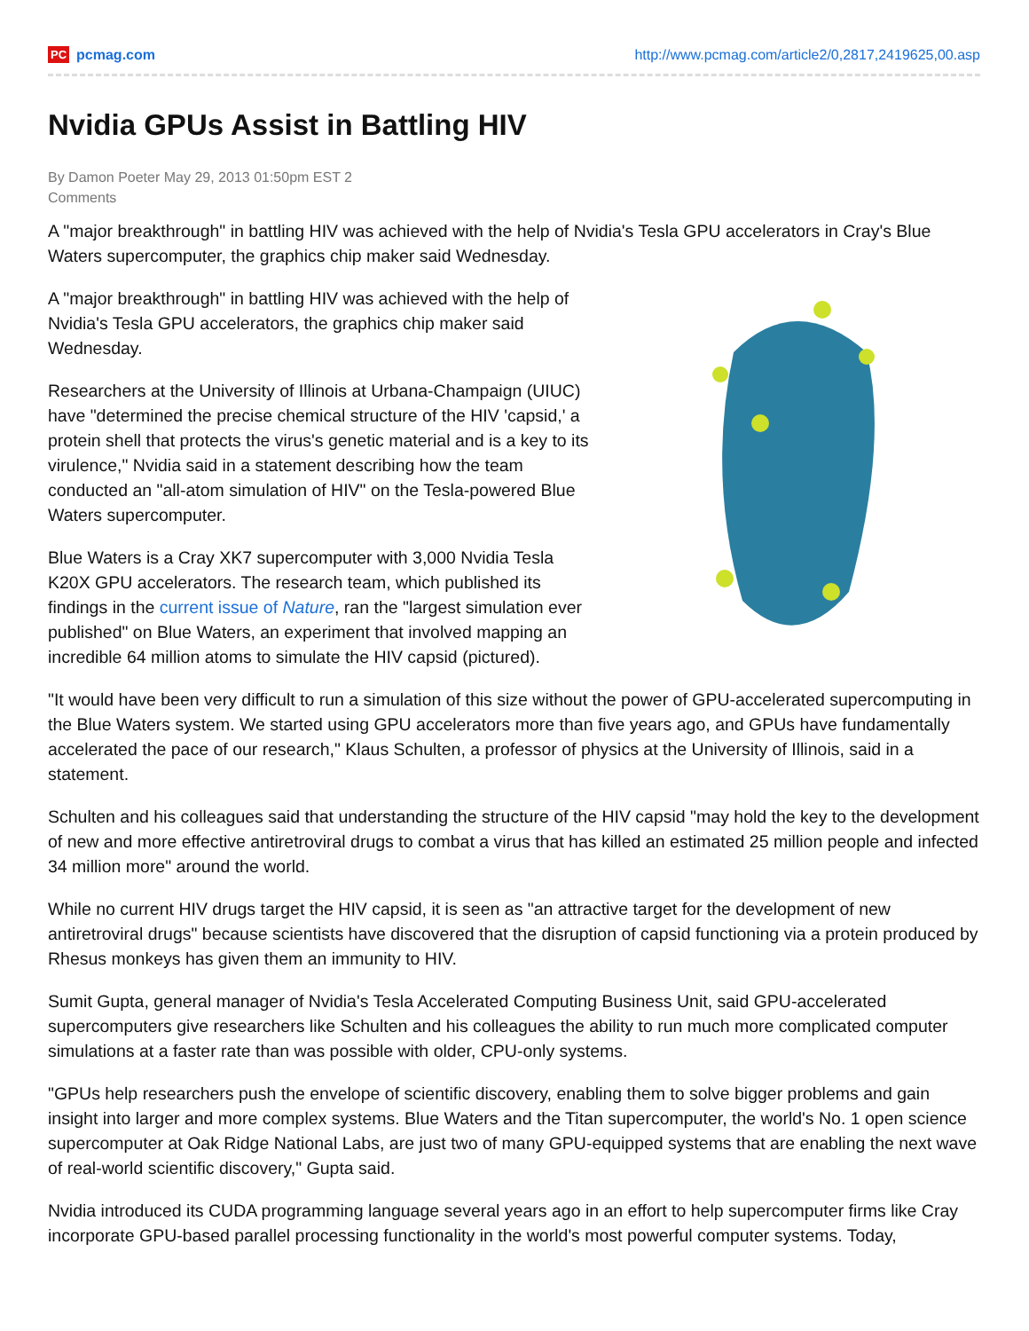PC pcmag.com http://www.pcmag.com/article2/0,2817,2419625,00.asp
Nvidia GPUs Assist in Battling HIV
By Damon Poeter May 29, 2013 01:50pm EST 2 Comments
A "major breakthrough" in battling HIV was achieved with the help of Nvidia's Tesla GPU accelerators in Cray's Blue Waters supercomputer, the graphics chip maker said Wednesday.
A "major breakthrough" in battling HIV was achieved with the help of Nvidia's Tesla GPU accelerators, the graphics chip maker said Wednesday.
Researchers at the University of Illinois at Urbana-Champaign (UIUC) have "determined the precise chemical structure of the HIV 'capsid,' a protein shell that protects the virus's genetic material and is a key to its virulence," Nvidia said in a statement describing how the team conducted an "all-atom simulation of HIV" on the Tesla-powered Blue Waters supercomputer.
Blue Waters is a Cray XK7 supercomputer with 3,000 Nvidia Tesla K20X GPU accelerators. The research team, which published its findings in the current issue of Nature, ran the "largest simulation ever published" on Blue Waters, an experiment that involved mapping an incredible 64 million atoms to simulate the HIV capsid (pictured).
"It would have been very difficult to run a simulation of this size without the power of GPU-accelerated supercomputing in the Blue Waters system. We started using GPU accelerators more than five years ago, and GPUs have fundamentally accelerated the pace of our research," Klaus Schulten, a professor of physics at the University of Illinois, said in a statement.
Schulten and his colleagues said that understanding the structure of the HIV capsid "may hold the key to the development of new and more effective antiretroviral drugs to combat a virus that has killed an estimated 25 million people and infected 34 million more" around the world.
While no current HIV drugs target the HIV capsid, it is seen as "an attractive target for the development of new antiretroviral drugs" because scientists have discovered that the disruption of capsid functioning via a protein produced by Rhesus monkeys has given them an immunity to HIV.
Sumit Gupta, general manager of Nvidia's Tesla Accelerated Computing Business Unit, said GPU-accelerated supercomputers give researchers like Schulten and his colleagues the ability to run much more complicated computer simulations at a faster rate than was possible with older, CPU-only systems.
"GPUs help researchers push the envelope of scientific discovery, enabling them to solve bigger problems and gain insight into larger and more complex systems. Blue Waters and the Titan supercomputer, the world's No. 1 open science supercomputer at Oak Ridge National Labs, are just two of many GPU-equipped systems that are enabling the next wave of real-world scientific discovery," Gupta said.
Nvidia introduced its CUDA programming language several years ago in an effort to help supercomputer firms like Cray incorporate GPU-based parallel processing functionality in the world's most powerful computer systems. Today,